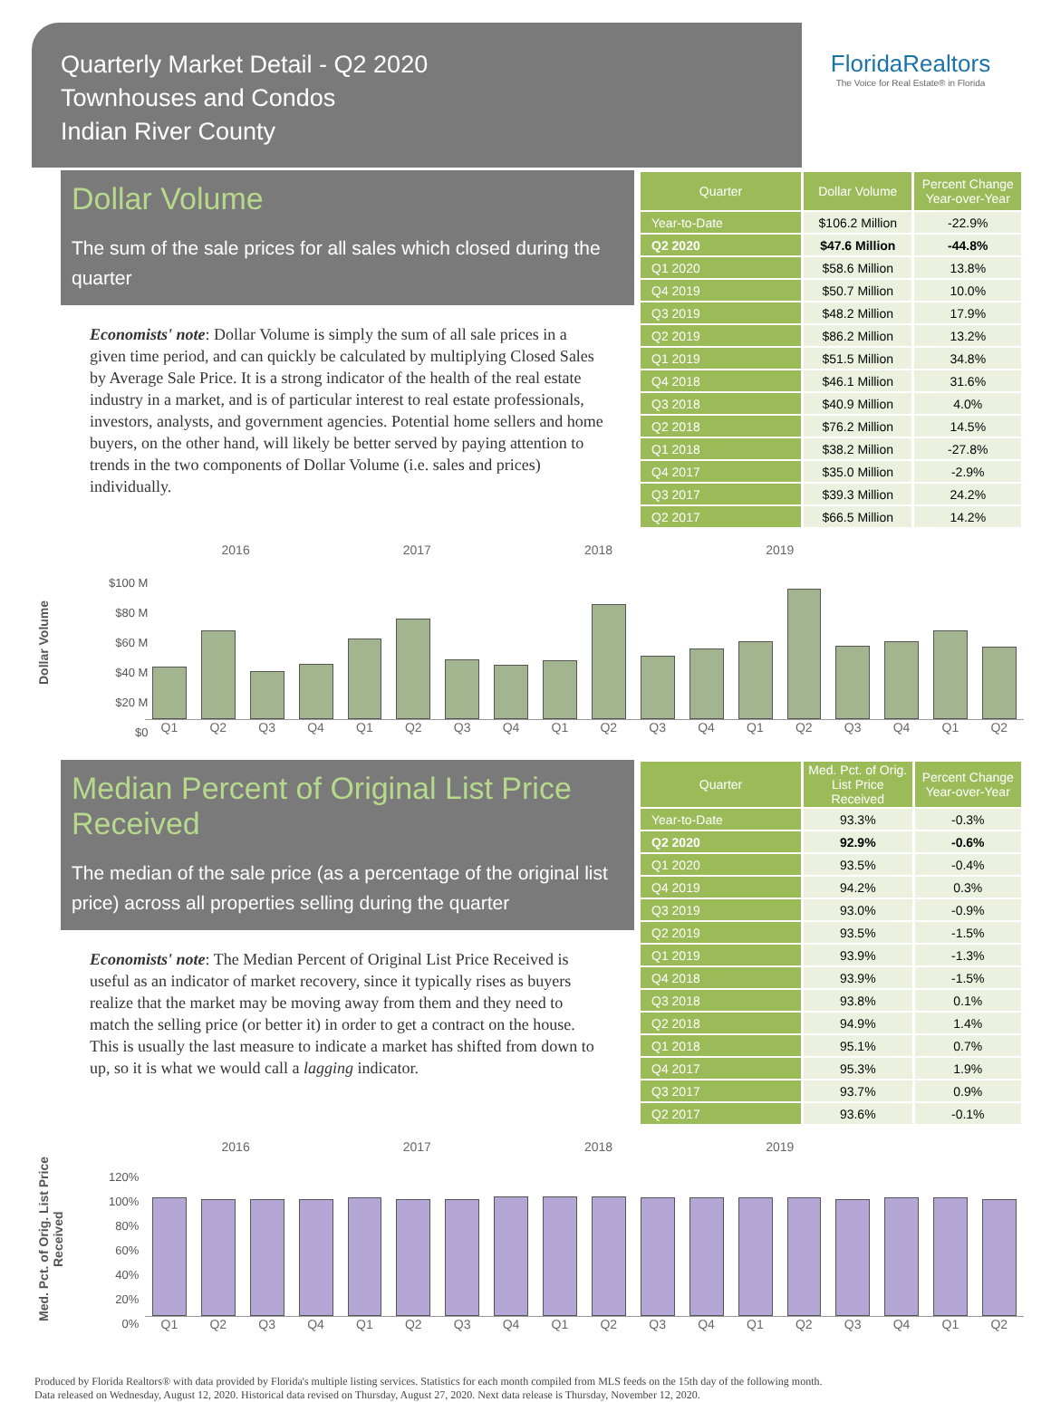Quarterly Market Detail - Q2 2020
Townhouses and Condos
Indian River County
FloridaRealtors
The Voice for Real Estate® in Florida
Dollar Volume
The sum of the sale prices for all sales which closed during the quarter
Economists' note: Dollar Volume is simply the sum of all sale prices in a given time period, and can quickly be calculated by multiplying Closed Sales by Average Sale Price. It is a strong indicator of the health of the real estate industry in a market, and is of particular interest to real estate professionals, investors, analysts, and government agencies. Potential home sellers and home buyers, on the other hand, will likely be better served by paying attention to trends in the two components of Dollar Volume (i.e. sales and prices) individually.
| Quarter | Dollar Volume | Percent Change Year-over-Year |
| --- | --- | --- |
| Year-to-Date | $106.2 Million | -22.9% |
| Q2 2020 | $47.6 Million | -44.8% |
| Q1 2020 | $58.6 Million | 13.8% |
| Q4 2019 | $50.7 Million | 10.0% |
| Q3 2019 | $48.2 Million | 17.9% |
| Q2 2019 | $86.2 Million | 13.2% |
| Q1 2019 | $51.5 Million | 34.8% |
| Q4 2018 | $46.1 Million | 31.6% |
| Q3 2018 | $40.9 Million | 4.0% |
| Q2 2018 | $76.2 Million | 14.5% |
| Q1 2018 | $38.2 Million | -27.8% |
| Q4 2017 | $35.0 Million | -2.9% |
| Q3 2017 | $39.3 Million | 24.2% |
| Q2 2017 | $66.5 Million | 14.2% |
Dollar Volume
2016 2017 2018 2019
$100 M
$80 M
$60 M
$40 M
$20 M
$0
Q1 Q2 Q3 Q4 Q1 Q2 Q3 Q4 Q1 Q2 Q3 Q4 Q1 Q2 Q3 Q4 Q1 Q2
Median Percent of Original List Price Received
The median of the sale price (as a percentage of the original list price) across all properties selling during the quarter
Economists' note: The Median Percent of Original List Price Received is useful as an indicator of market recovery, since it typically rises as buyers realize that the market may be moving away from them and they need to match the selling price (or better it) in order to get a contract on the house. This is usually the last measure to indicate a market has shifted from down to up, so it is what we would call a lagging indicator.
| Quarter | Med. Pct. of Orig. List Price Received | Percent Change Year-over-Year |
| --- | --- | --- |
| Year-to-Date | 93.3% | -0.3% |
| Q2 2020 | 92.9% | -0.6% |
| Q1 2020 | 93.5% | -0.4% |
| Q4 2019 | 94.2% | 0.3% |
| Q3 2019 | 93.0% | -0.9% |
| Q2 2019 | 93.5% | -1.5% |
| Q1 2019 | 93.9% | -1.3% |
| Q4 2018 | 93.9% | -1.5% |
| Q3 2018 | 93.8% | 0.1% |
| Q2 2018 | 94.9% | 1.4% |
| Q1 2018 | 95.1% | 0.7% |
| Q4 2017 | 95.3% | 1.9% |
| Q3 2017 | 93.7% | 0.9% |
| Q2 2017 | 93.6% | -0.1% |
Med. Pct. of Orig. List Price Received
2016 2017 2018 2019
120%
100%
80%
60%
40%
20%
0%
Q1 Q2 Q3 Q4 Q1 Q2 Q3 Q4 Q1 Q2 Q3 Q4 Q1 Q2 Q3 Q4 Q1 Q2
Produced by Florida Realtors® with data provided by Florida's multiple listing services. Statistics for each month compiled from MLS feeds on the 15th day of the following month.
Data released on Wednesday, August 12, 2020. Historical data revised on Thursday, August 27, 2020. Next data release is Thursday, November 12, 2020.